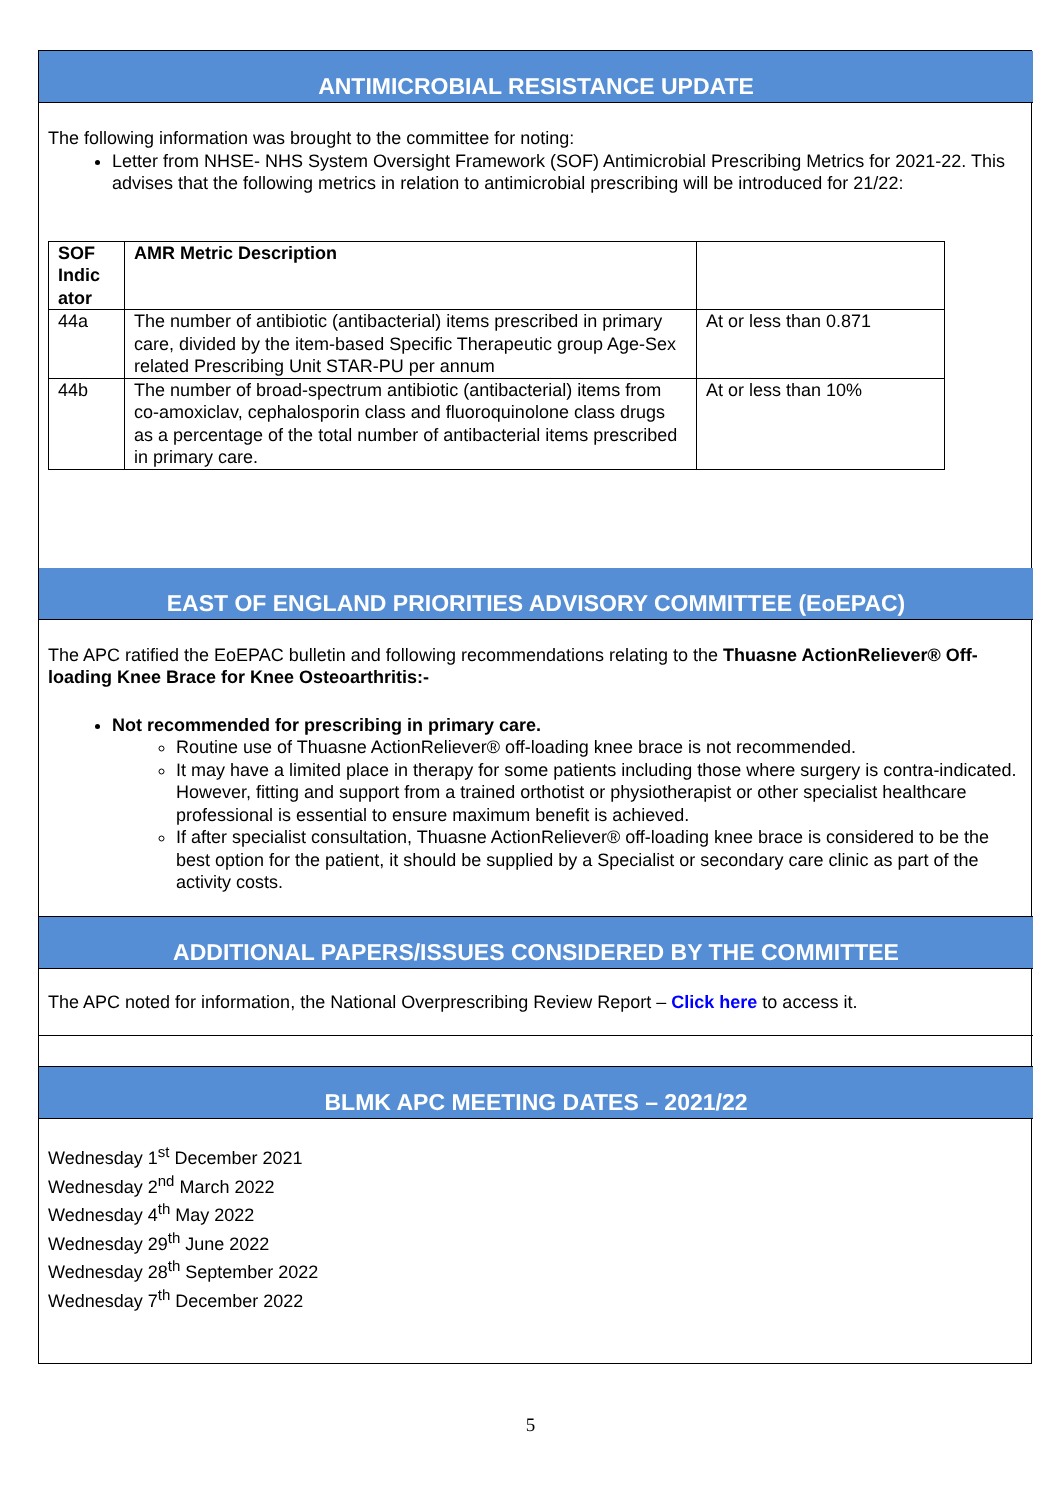ANTIMICROBIAL RESISTANCE UPDATE
The following information was brought to the committee for noting:
Letter from NHSE- NHS System Oversight Framework (SOF) Antimicrobial Prescribing Metrics for 2021-22. This advises that the following metrics in relation to antimicrobial prescribing will be introduced for 21/22:
| SOF Indic ator | AMR Metric Description | |
| --- | --- | --- |
| 44a | The number of antibiotic (antibacterial) items prescribed in primary care, divided by the item-based Specific Therapeutic group Age-Sex related Prescribing Unit STAR-PU per annum | At or less than 0.871 |
| 44b | The number of broad-spectrum antibiotic (antibacterial) items from co-amoxiclav, cephalosporin class and fluoroquinolone class drugs as a percentage of the total number of antibacterial items prescribed in primary care. | At or less than 10% |
EAST OF ENGLAND PRIORITIES ADVISORY COMMITTEE (EoEPAC)
The APC ratified the EoEPAC bulletin and following recommendations relating to the Thuasne ActionReliever® Off-loading Knee Brace for Knee Osteoarthritis:-
Not recommended for prescribing in primary care.
Routine use of Thuasne ActionReliever® off-loading knee brace is not recommended.
It may have a limited place in therapy for some patients including those where surgery is contra-indicated. However, fitting and support from a trained orthotist or physiotherapist or other specialist healthcare professional is essential to ensure maximum benefit is achieved.
If after specialist consultation, Thuasne ActionReliever® off-loading knee brace is considered to be the best option for the patient, it should be supplied by a Specialist or secondary care clinic as part of the activity costs.
ADDITIONAL PAPERS/ISSUES CONSIDERED BY THE COMMITTEE
The APC noted for information, the National Overprescribing Review Report – Click here to access it.
BLMK APC MEETING DATES – 2021/22
Wednesday 1<sup>st</sup> December 2021
Wednesday 2<sup>nd</sup> March 2022
Wednesday 4<sup>th</sup> May 2022
Wednesday 29<sup>th</sup> June 2022
Wednesday 28<sup>th</sup> September 2022
Wednesday 7<sup>th</sup> December 2022
5